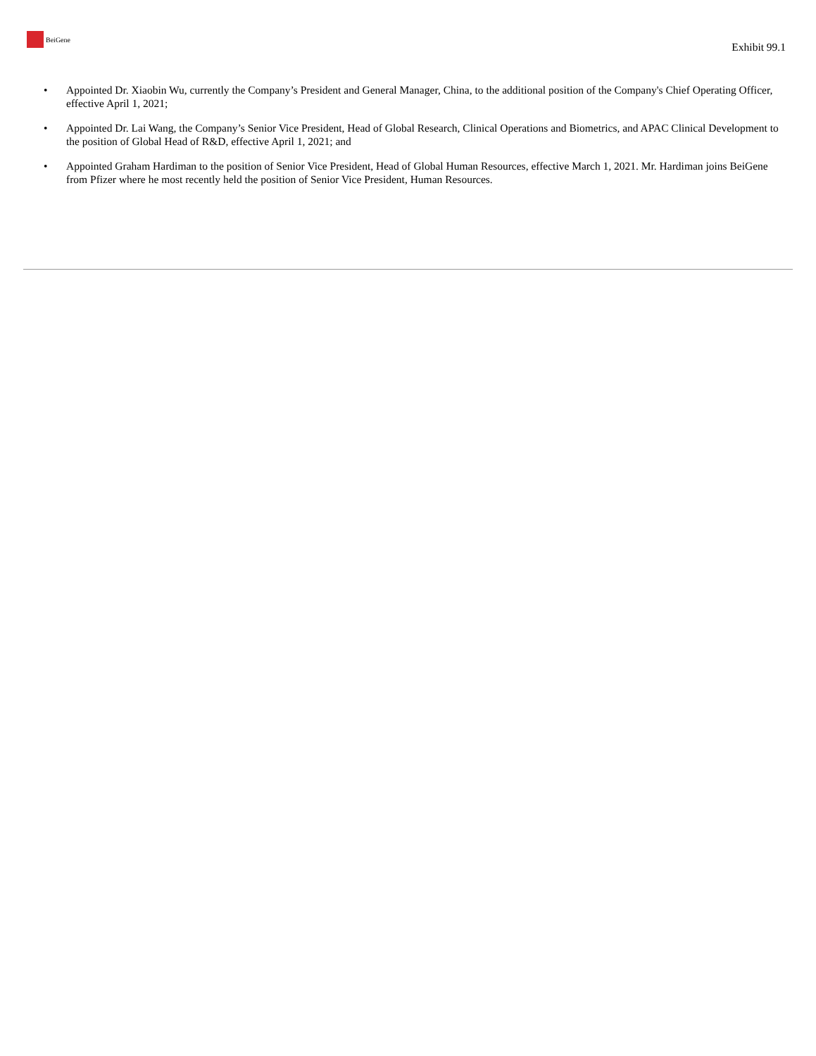BeiGene
Exhibit 99.1
• Appointed Dr. Xiaobin Wu, currently the Company’s President and General Manager, China, to the additional position of the Company's Chief Operating Officer, effective April 1, 2021;
• Appointed Dr. Lai Wang, the Company’s Senior Vice President, Head of Global Research, Clinical Operations and Biometrics, and APAC Clinical Development to the position of Global Head of R&D, effective April 1, 2021; and
• Appointed Graham Hardiman to the position of Senior Vice President, Head of Global Human Resources, effective March 1, 2021. Mr. Hardiman joins BeiGene from Pfizer where he most recently held the position of Senior Vice President, Human Resources.